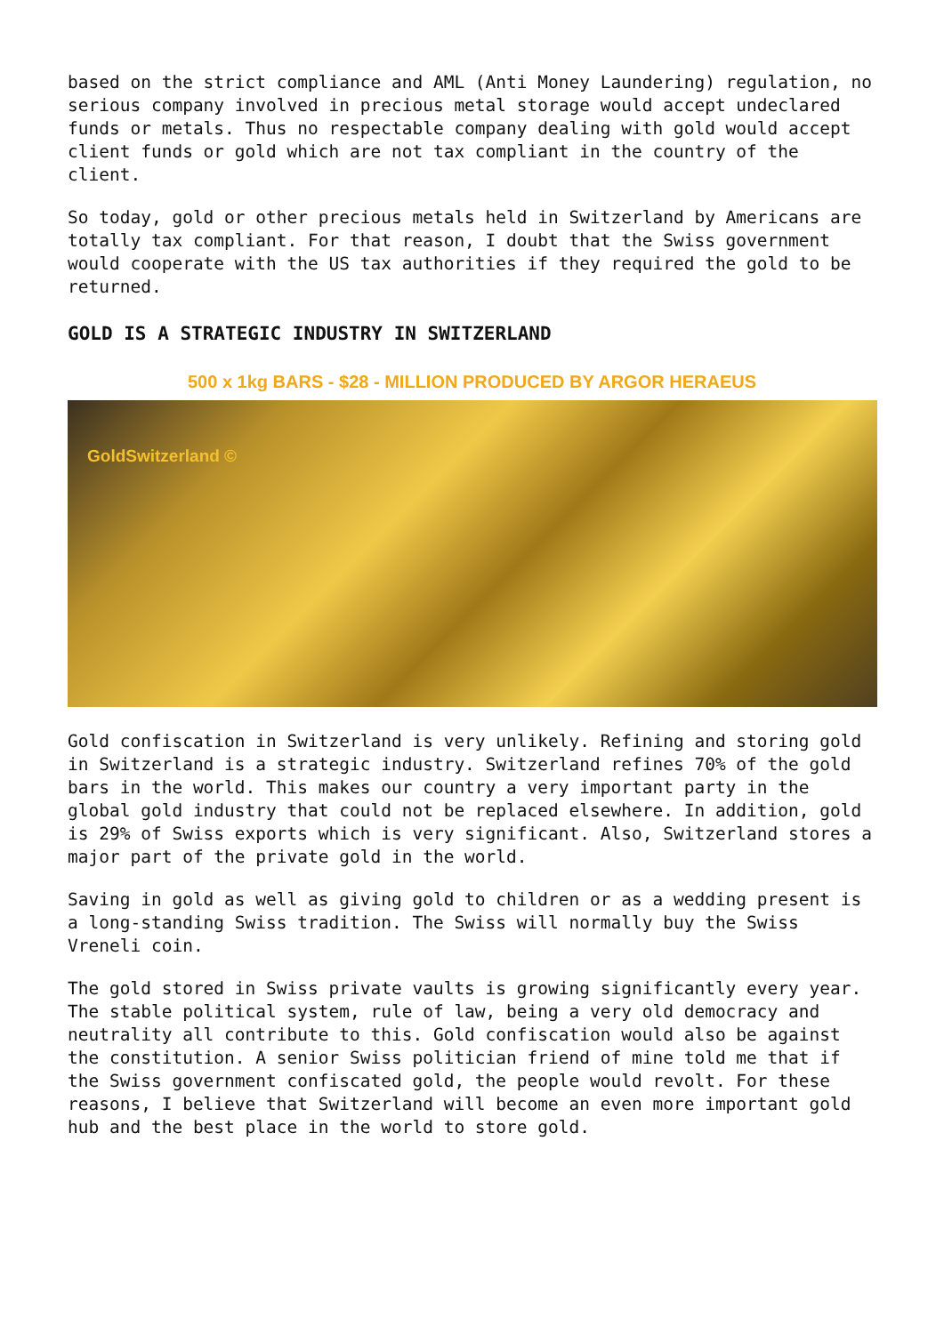based on the strict compliance and AML (Anti Money Laundering) regulation, no serious company involved in precious metal storage would accept undeclared funds or metals. Thus no respectable company dealing with gold would accept client funds or gold which are not tax compliant in the country of the client.
So today, gold or other precious metals held in Switzerland by Americans are totally tax compliant. For that reason, I doubt that the Swiss government would cooperate with the US tax authorities if they required the gold to be returned.
GOLD IS A STRATEGIC INDUSTRY IN SWITZERLAND
500 x 1kg BARS - $28 - MILLION PRODUCED BY ARGOR HERAEUS
GoldSwitzerland ©
Gold confiscation in Switzerland is very unlikely. Refining and storing gold in Switzerland is a strategic industry. Switzerland refines 70% of the gold bars in the world. This makes our country a very important party in the global gold industry that could not be replaced elsewhere. In addition, gold is 29% of Swiss exports which is very significant. Also, Switzerland stores a major part of the private gold in the world.
Saving in gold as well as giving gold to children or as a wedding present is a long-standing Swiss tradition. The Swiss will normally buy the Swiss Vreneli coin.
The gold stored in Swiss private vaults is growing significantly every year. The stable political system, rule of law, being a very old democracy and neutrality all contribute to this. Gold confiscation would also be against the constitution. A senior Swiss politician friend of mine told me that if the Swiss government confiscated gold, the people would revolt. For these reasons, I believe that Switzerland will become an even more important gold hub and the best place in the world to store gold.